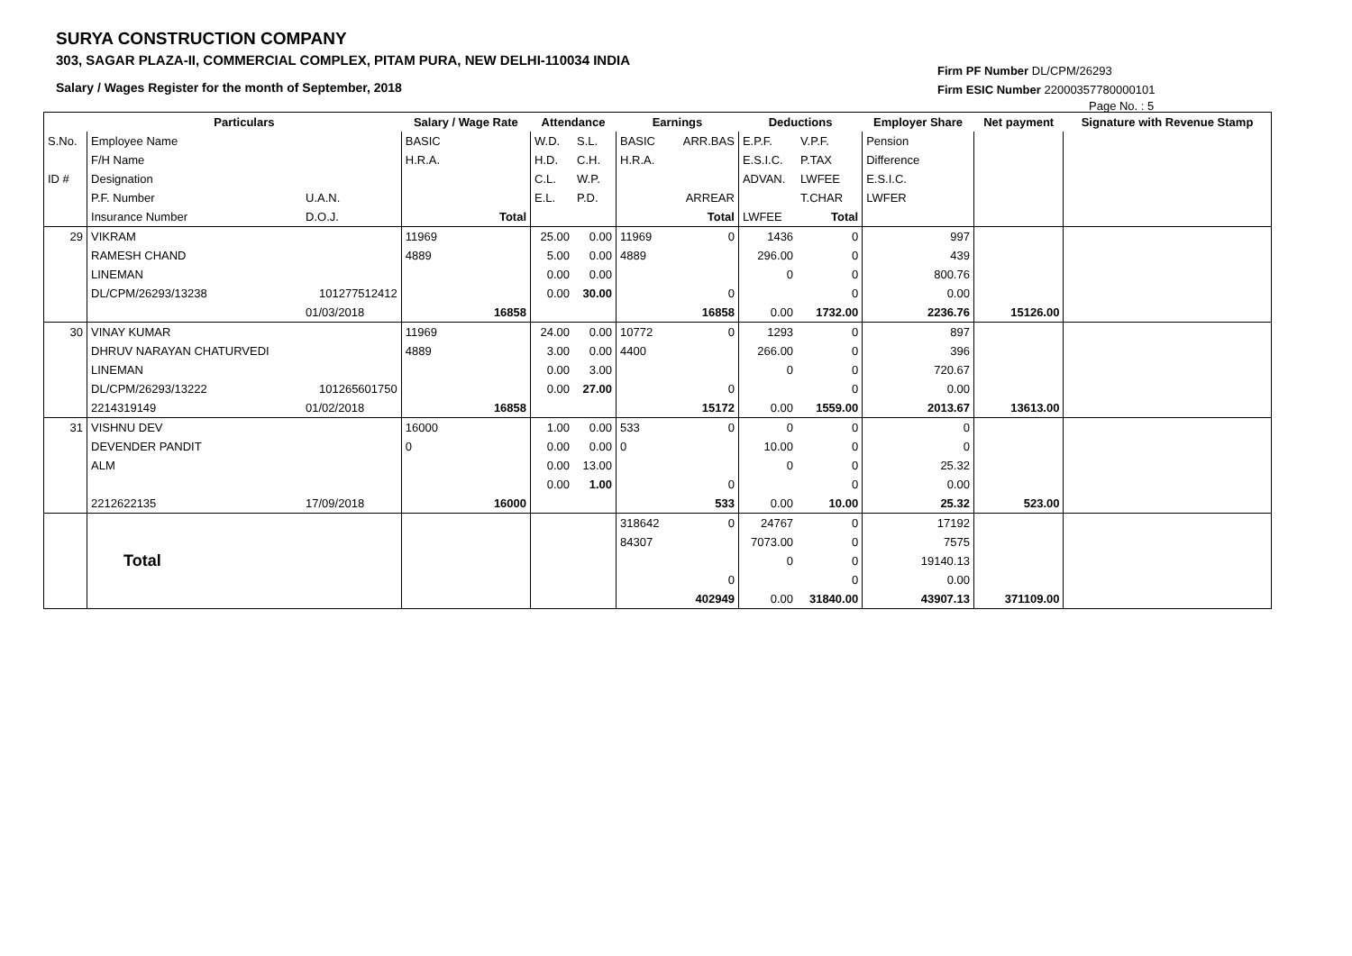SURYA CONSTRUCTION COMPANY
303, SAGAR PLAZA-II, COMMERCIAL COMPLEX, PITAM PURA, NEW DELHI-110034 INDIA
Salary / Wages Register for the month of September, 2018
Firm PF Number DL/CPM/26293
Firm ESIC Number 22000357780000101
Page No. : 5
| | Particulars | | Salary / Wage Rate | Attendance | | Earnings | | Deductions | | Employer Share | Net payment | Signature with Revenue Stamp |
| S.No. | Employee Name | | BASIC | W.D. | S.L. | BASIC | ARR.BAS | E.P.F. | V.P.F. | Pension | | |
| | F/H Name | | H.R.A. | H.D. | C.H. | H.R.A. | | E.S.I.C. | P.TAX | Difference | | |
| ID # | Designation | | | C.L. | W.P. | | | ADVAN. | LWFEE | E.S.I.C. | | |
| | P.F. Number | U.A.N. | | E.L. | P.D. | | ARREAR | | T.CHAR | LWFER | | |
| | Insurance Number | D.O.J. | Total | | | | Total | LWFEE | Total | | | |
| 29 | VIKRAM | | 11969 | 25.00 | 0.00 | 11969 | 0 | 1436 | 0 | 997 | | |
| | RAMESH CHAND | | 4889 | 5.00 | 0.00 | 4889 | | 296.00 | 0 | 439 | | |
| | LINEMAN | | | 0.00 | 0.00 | | | 0 | 0 | 800.76 | | |
| | DL/CPM/26293/13238 | 101277512412 | | 0.00 | 30.00 | | 0 | | 0 | 0.00 | | |
| | | 01/03/2018 | 16858 | | | | 16858 | 0.00 | 1732.00 | 2236.76 | 15126.00 | |
| 30 | VINAY KUMAR | | 11969 | 24.00 | 0.00 | 10772 | 0 | 1293 | 0 | 897 | | |
| | DHRUV NARAYAN CHATURVEDI | | 4889 | 3.00 | 0.00 | 4400 | | 266.00 | 0 | 396 | | |
| | LINEMAN | | | 0.00 | 3.00 | | | 0 | 0 | 720.67 | | |
| | DL/CPM/26293/13222 | 101265601750 | | 0.00 | 27.00 | | 0 | | 0 | 0.00 | | |
| | 2214319149 | 01/02/2018 | 16858 | | | | 15172 | 0.00 | 1559.00 | 2013.67 | 13613.00 | |
| 31 | VISHNU DEV | | 16000 | 1.00 | 0.00 | 533 | 0 | 0 | 0 | 0 | | |
| | DEVENDER PANDIT | | 0 | 0.00 | 0.00 | 0 | | 10.00 | 0 | 0 | | |
| | ALM | | | 0.00 | 13.00 | | | 0 | 0 | 25.32 | | |
| | | | | 0.00 | 1.00 | | 0 | | 0 | 0.00 | | |
| | 2212622135 | 17/09/2018 | 16000 | | | | 533 | 0.00 | 10.00 | 25.32 | 523.00 | |
| | Total | | | | | 318642 | 0 | 24767 | 0 | 17192 | | |
| | | | | | | 84307 | | 7073.00 | 0 | 7575 | | |
| | | | | | | | | 0 | 0 | 19140.13 | | |
| | | | | | | | 0 | | 0 | 0.00 | | |
| | | | | | | | 402949 | 0.00 | 31840.00 | 43907.13 | 371109.00 | |